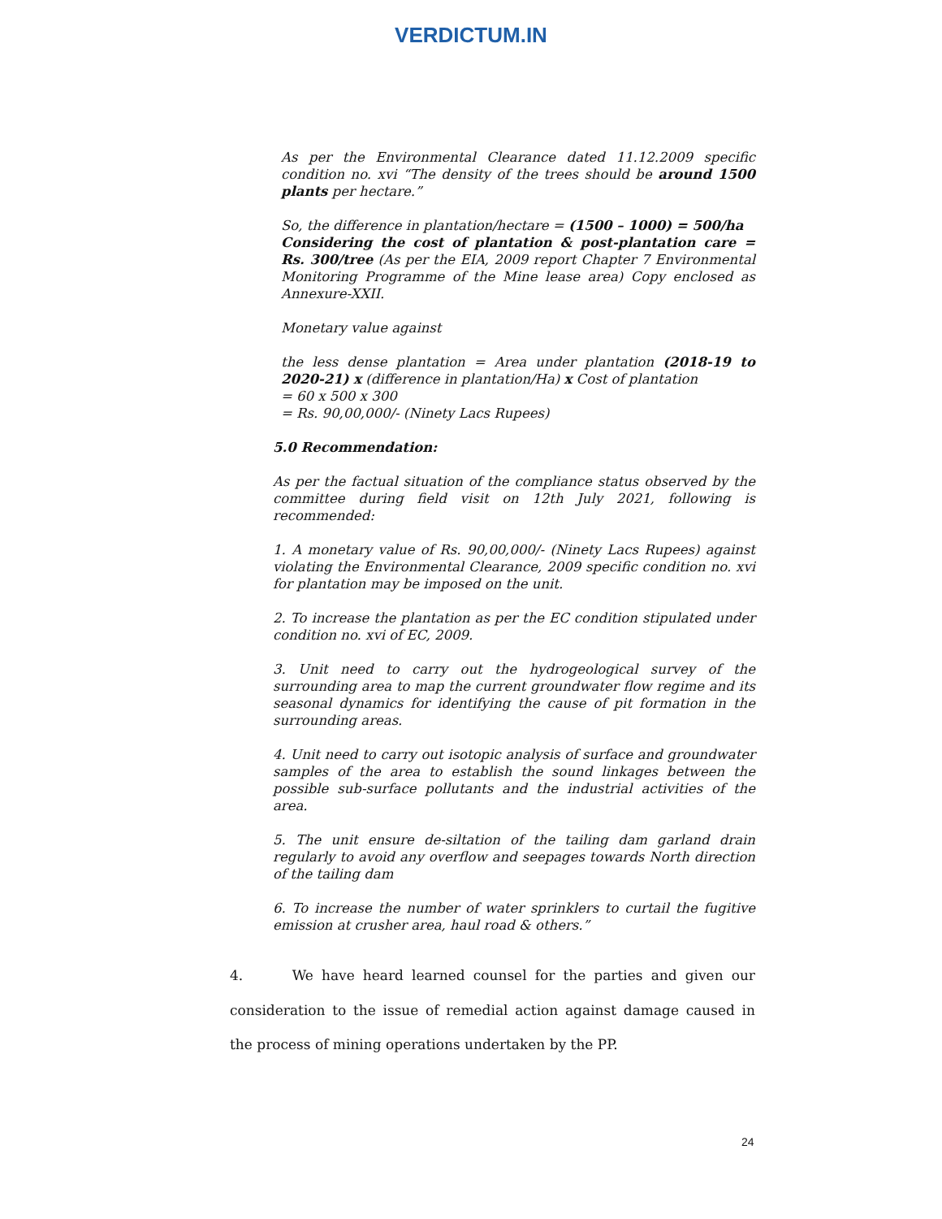VERDICTUM.IN
As per the Environmental Clearance dated 11.12.2009 specific condition no. xvi “The density of the trees should be around 1500 plants per hectare.”
So, the difference in plantation/hectare = (1500 – 1000) = 500/ha
Considering the cost of plantation & post-plantation care = Rs. 300/tree (As per the EIA, 2009 report Chapter 7 Environmental Monitoring Programme of the Mine lease area) Copy enclosed as Annexure-XXII.
Monetary value against
the less dense plantation = Area under plantation (2018-19 to 2020-21) x (difference in plantation/Ha) x Cost of plantation
= 60 x 500 x 300
= Rs. 90,00,000/- (Ninety Lacs Rupees)
5.0 Recommendation:
As per the factual situation of the compliance status observed by the committee during field visit on 12th July 2021, following is recommended:
1. A monetary value of Rs. 90,00,000/- (Ninety Lacs Rupees) against violating the Environmental Clearance, 2009 specific condition no. xvi for plantation may be imposed on the unit.
2. To increase the plantation as per the EC condition stipulated under condition no. xvi of EC, 2009.
3. Unit need to carry out the hydrogeological survey of the surrounding area to map the current groundwater flow regime and its seasonal dynamics for identifying the cause of pit formation in the surrounding areas.
4. Unit need to carry out isotopic analysis of surface and groundwater samples of the area to establish the sound linkages between the possible sub-surface pollutants and the industrial activities of the area.
5. The unit ensure de-siltation of the tailing dam garland drain regularly to avoid any overflow and seepages towards North direction of the tailing dam
6. To increase the number of water sprinklers to curtail the fugitive emission at crusher area, haul road & others.”
4. We have heard learned counsel for the parties and given our consideration to the issue of remedial action against damage caused in the process of mining operations undertaken by the PP.
24